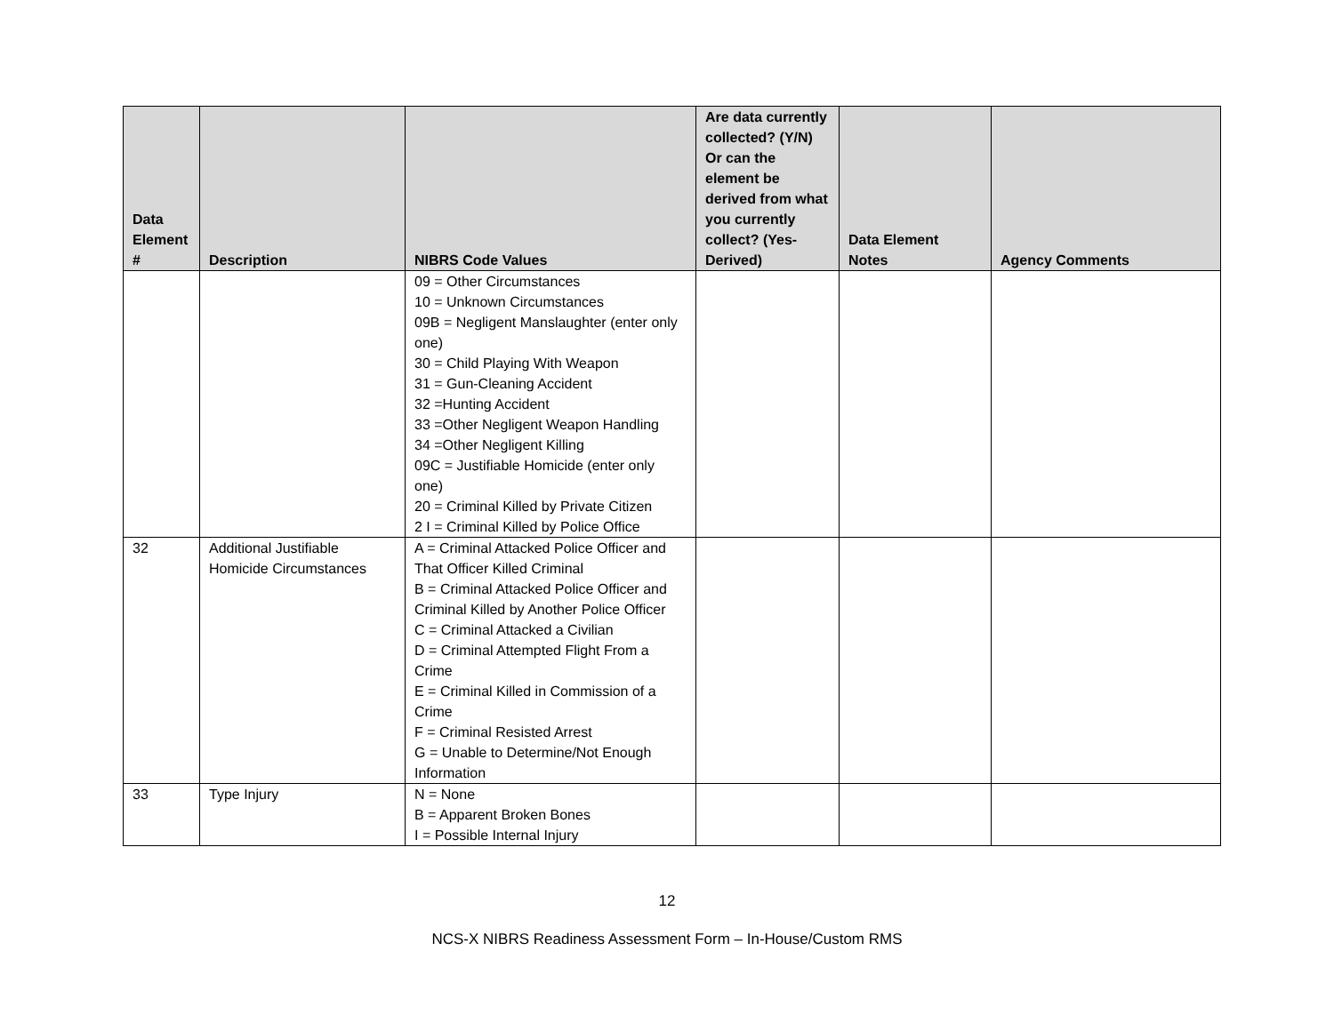| Data Element # | Description | NIBRS Code Values | Are data currently collected? (Y/N) Or can the element be derived from what you currently collect? (Yes-Derived) | Data Element Notes | Agency Comments |
| --- | --- | --- | --- | --- | --- |
| | | 09 = Other Circumstances 10 = Unknown Circumstances 09B = Negligent Manslaughter (enter only one) 30 = Child Playing With Weapon 31 = Gun-Cleaning Accident 32 =Hunting Accident 33 =Other Negligent Weapon Handling 34 =Other Negligent Killing 09C = Justifiable Homicide (enter only one) 20 = Criminal Killed by Private Citizen 2 I = Criminal Killed by Police Office | | | |
| 32 | Additional Justifiable Homicide Circumstances | A = Criminal Attacked Police Officer and That Officer Killed Criminal B = Criminal Attacked Police Officer and Criminal Killed by Another Police Officer C = Criminal Attacked a Civilian D = Criminal Attempted Flight From a Crime E = Criminal Killed in Commission of a Crime F = Criminal Resisted Arrest G = Unable to Determine/Not Enough Information | | | |
| 33 | Type Injury | N = None B = Apparent Broken Bones I = Possible Internal Injury | | | |
12
NCS-X NIBRS Readiness Assessment Form – In-House/Custom RMS